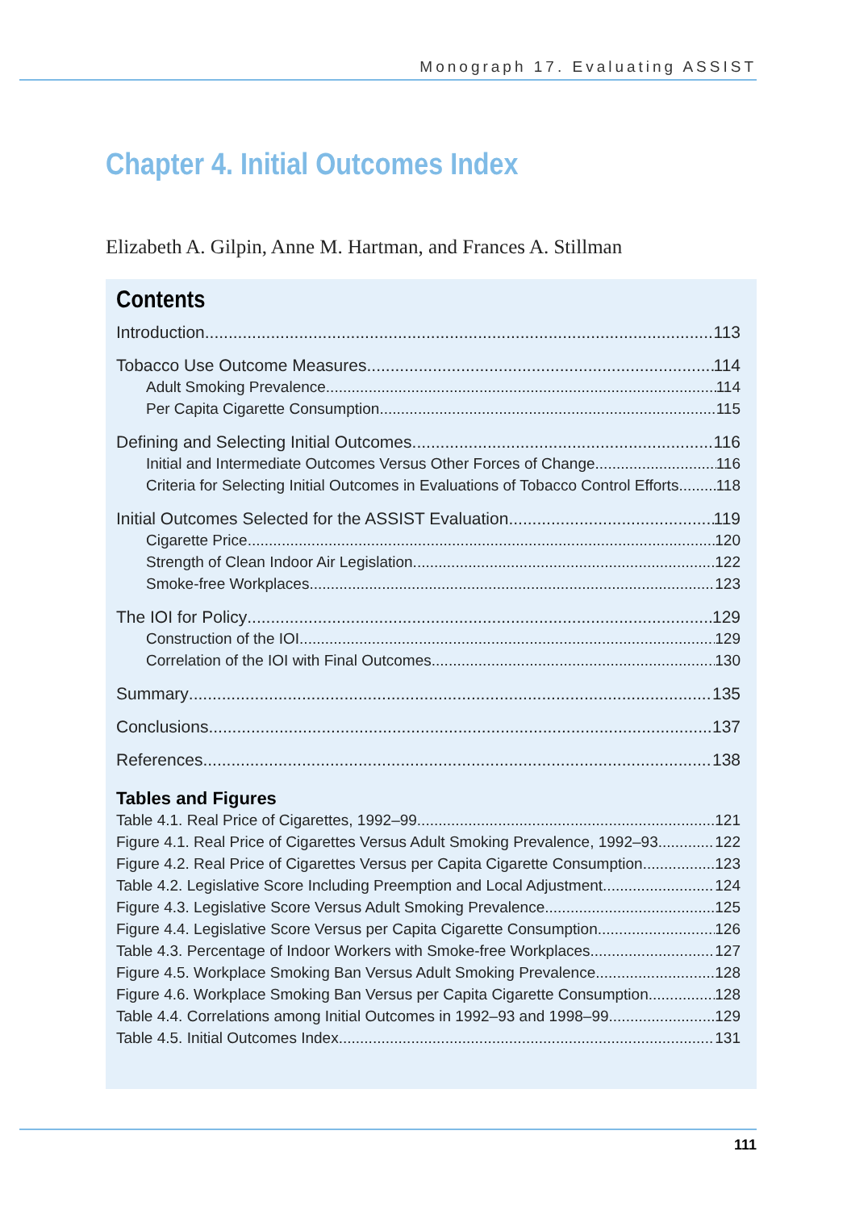Monograph 17. Evaluating ASSIST
Chapter 4. Initial Outcomes Index
Elizabeth A. Gilpin, Anne M. Hartman, and Frances A. Stillman
Contents
Introduction 113
Tobacco Use Outcome Measures 114
Adult Smoking Prevalence 114
Per Capita Cigarette Consumption 115
Defining and Selecting Initial Outcomes 116
Initial and Intermediate Outcomes Versus Other Forces of Change 116
Criteria for Selecting Initial Outcomes in Evaluations of Tobacco Control Efforts 118
Initial Outcomes Selected for the ASSIST Evaluation 119
Cigarette Price 120
Strength of Clean Indoor Air Legislation 122
Smoke-free Workplaces 123
The IOI for Policy 129
Construction of the IOI 129
Correlation of the IOI with Final Outcomes 130
Summary 135
Conclusions 137
References 138
Tables and Figures
Table 4.1. Real Price of Cigarettes, 1992–99 121
Figure 4.1. Real Price of Cigarettes Versus Adult Smoking Prevalence, 1992–93 122
Figure 4.2. Real Price of Cigarettes Versus per Capita Cigarette Consumption 123
Table 4.2. Legislative Score Including Preemption and Local Adjustment 124
Figure 4.3. Legislative Score Versus Adult Smoking Prevalence 125
Figure 4.4. Legislative Score Versus per Capita Cigarette Consumption 126
Table 4.3. Percentage of Indoor Workers with Smoke-free Workplaces 127
Figure 4.5. Workplace Smoking Ban Versus Adult Smoking Prevalence 128
Figure 4.6. Workplace Smoking Ban Versus per Capita Cigarette Consumption 128
Table 4.4. Correlations among Initial Outcomes in 1992–93 and 1998–99 129
Table 4.5. Initial Outcomes Index 131
111